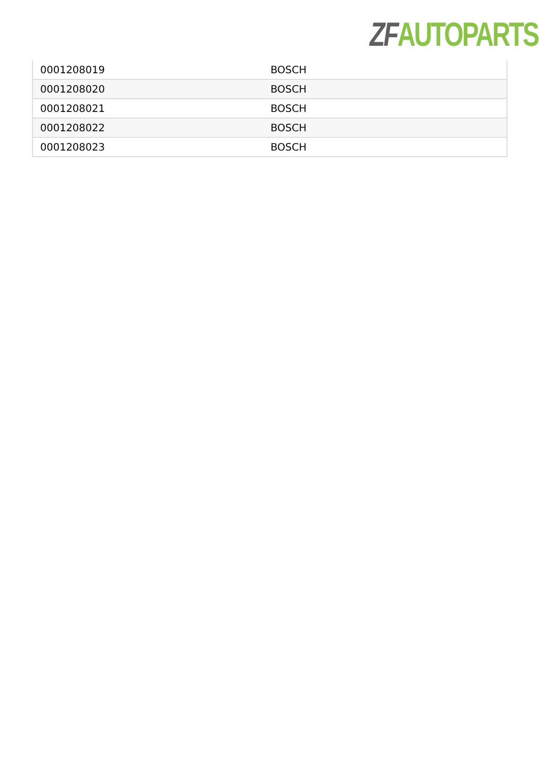ZF AUTOPARTS
| 0001208019 | BOSCH |
| 0001208020 | BOSCH |
| 0001208021 | BOSCH |
| 0001208022 | BOSCH |
| 0001208023 | BOSCH |